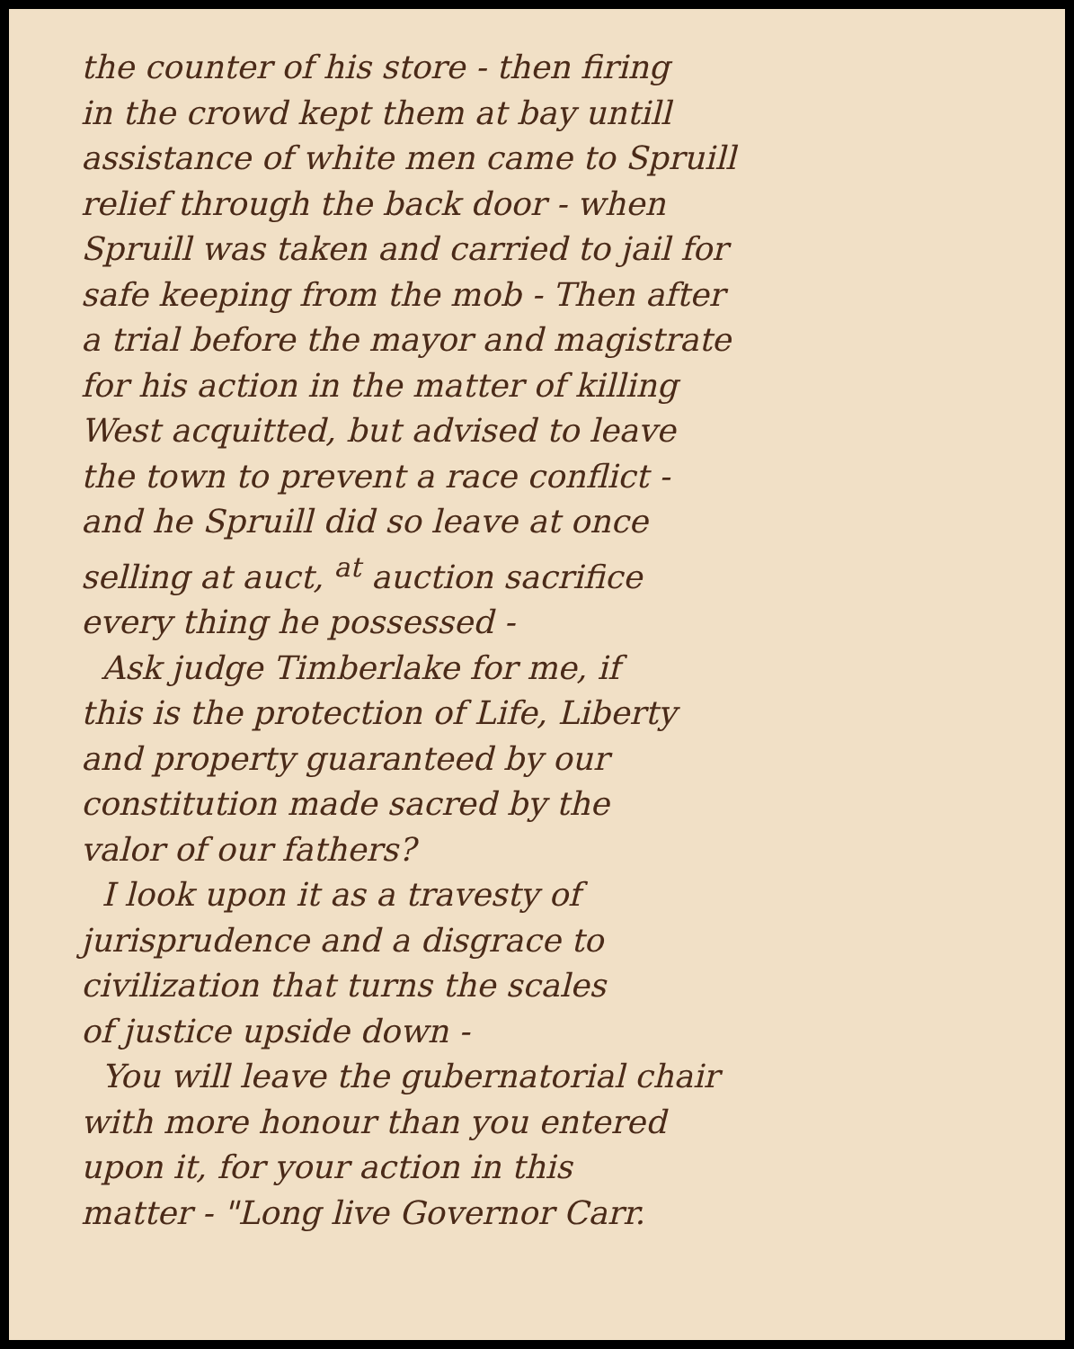the counter of his store - then firing
in the crowd kept them at bay untill
assistance of white men came to Spruill
relief through the back door - when
Spruill was taken and carried to jail for
safe keeping from the mob - Then after
a trial before the mayor and magistrate
for his action in the matter of killing
West acquitted, but advised to leave
the town to prevent a race conflict -
and he Spruill did so leave at once
selling at auct, <sup>at</sup> auction sacrifice
every thing he possessed -
Ask judge Timberlake for me, if
this is the protection of Life, Liberty
and property guaranteed by our
constitution made sacred by the
valor of our fathers?
I look upon it as a travesty of
jurisprudence and a disgrace to
civilization that turns the scales
of justice upside down -
You will leave the gubernatorial chair
with more honour than you entered
upon it, for your action in this
matter - "Long live Governor Carr.